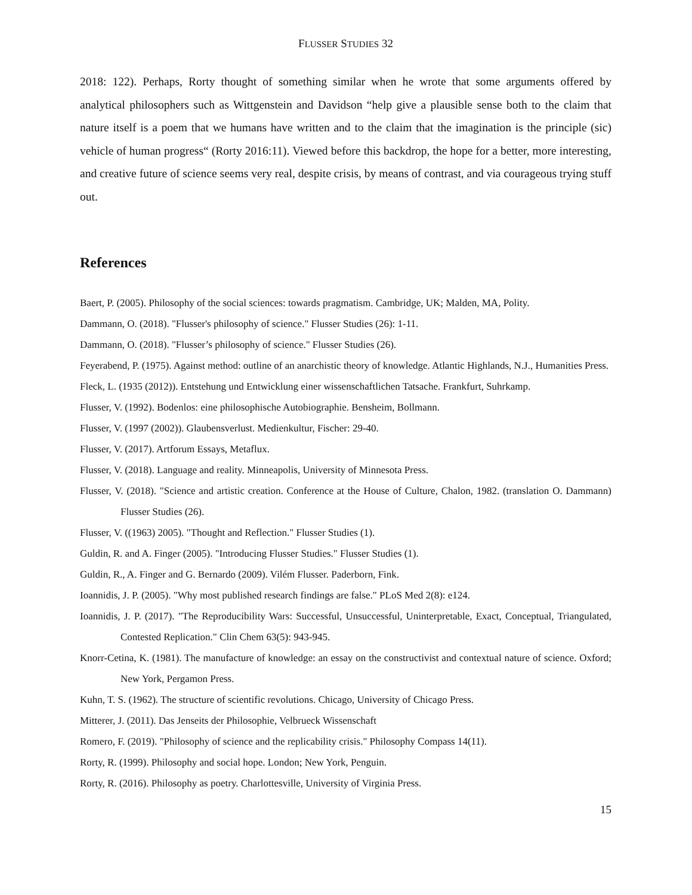FLUSSER STUDIES 32
2018: 122). Perhaps, Rorty thought of something similar when he wrote that some arguments offered by analytical philosophers such as Wittgenstein and Davidson “help give a plausible sense both to the claim that nature itself is a poem that we humans have written and to the claim that the imagination is the principle (sic) vehicle of human progress“ (Rorty 2016:11). Viewed before this backdrop, the hope for a better, more interesting, and creative future of science seems very real, despite crisis, by means of contrast, and via courageous trying stuff out.
References
Baert, P. (2005). Philosophy of the social sciences: towards pragmatism. Cambridge, UK; Malden, MA, Polity.
Dammann, O. (2018). "Flusser's philosophy of science." Flusser Studies (26): 1-11.
Dammann, O. (2018). "Flusser’s philosophy of science." Flusser Studies (26).
Feyerabend, P. (1975). Against method: outline of an anarchistic theory of knowledge. Atlantic Highlands, N.J., Humanities Press.
Fleck, L. (1935 (2012)). Entstehung und Entwicklung einer wissenschaftlichen Tatsache. Frankfurt, Suhrkamp.
Flusser, V. (1992). Bodenlos: eine philosophische Autobiographie. Bensheim, Bollmann.
Flusser, V. (1997 (2002)). Glaubensverlust. Medienkultur, Fischer: 29-40.
Flusser, V. (2017). Artforum Essays, Metaflux.
Flusser, V. (2018). Language and reality. Minneapolis, University of Minnesota Press.
Flusser, V. (2018). "Science and artistic creation. Conference at the House of Culture, Chalon, 1982. (translation O. Dammann) Flusser Studies (26).
Flusser, V. ((1963) 2005). "Thought and Reflection." Flusser Studies (1).
Guldin, R. and A. Finger (2005). "Introducing Flusser Studies." Flusser Studies (1).
Guldin, R., A. Finger and G. Bernardo (2009). Vilém Flusser. Paderborn, Fink.
Ioannidis, J. P. (2005). "Why most published research findings are false." PLoS Med 2(8): e124.
Ioannidis, J. P. (2017). "The Reproducibility Wars: Successful, Unsuccessful, Uninterpretable, Exact, Conceptual, Triangulated, Contested Replication." Clin Chem 63(5): 943-945.
Knorr-Cetina, K. (1981). The manufacture of knowledge: an essay on the constructivist and contextual nature of science. Oxford; New York, Pergamon Press.
Kuhn, T. S. (1962). The structure of scientific revolutions. Chicago, University of Chicago Press.
Mitterer, J. (2011). Das Jenseits der Philosophie, Velbrueck Wissenschaft
Romero, F. (2019). "Philosophy of science and the replicability crisis." Philosophy Compass 14(11).
Rorty, R. (1999). Philosophy and social hope. London; New York, Penguin.
Rorty, R. (2016). Philosophy as poetry. Charlottesville, University of Virginia Press.
15